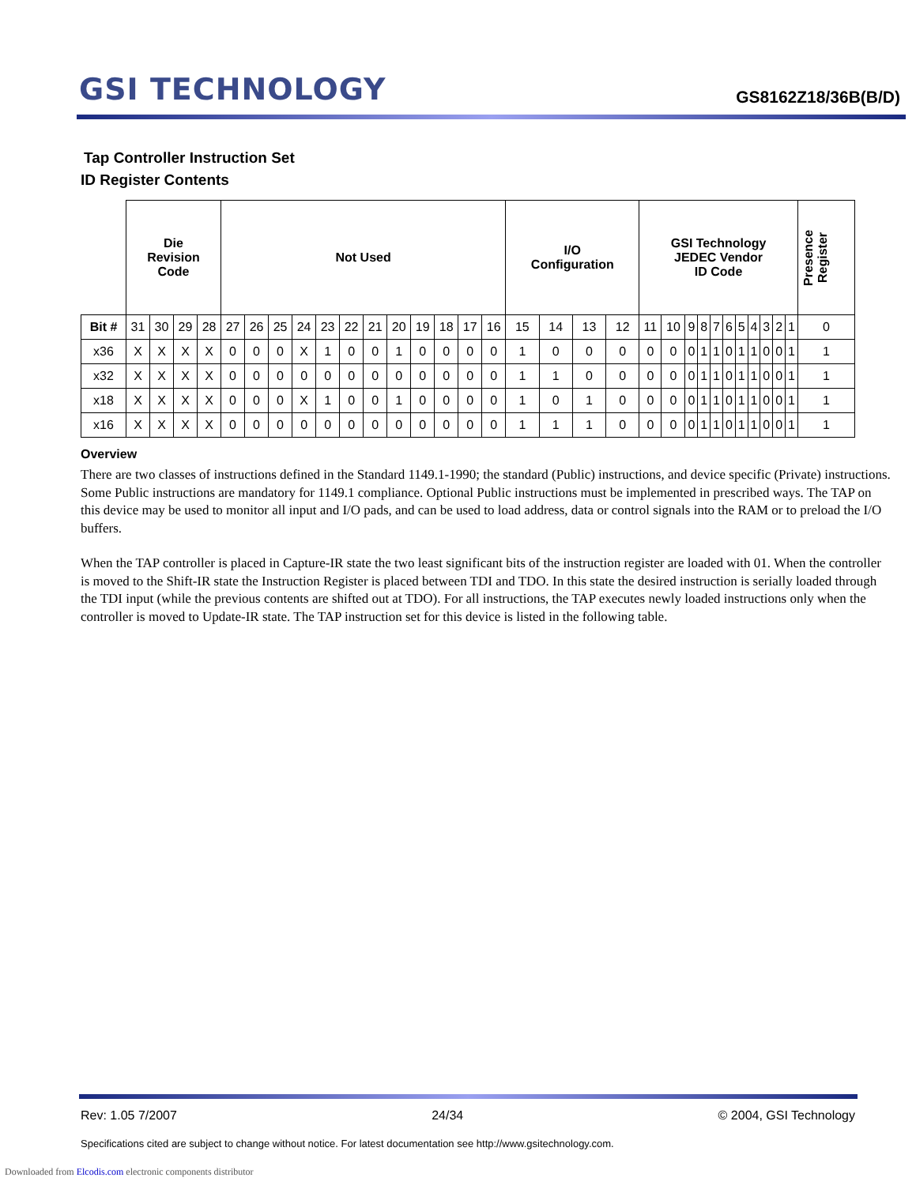GSI TECHNOLOGY
GS8162Z18/36B(B/D)
Tap Controller Instruction Set
ID Register Contents
| | Die Revision Code | | | | Not Used | | | | | | | | | | | | I/O Configuration | | | | GSI Technology JEDEC Vendor ID Code | | | | | | | | | | | Presence Register |
| Bit # | 31 | 30 | 29 | 28 | 27 | 26 | 25 | 24 | 23 | 22 | 21 | 20 | 19 | 18 | 17 | 16 | 15 | 14 | 13 | 12 | 11 | 10 | 9 | 8 | 7 | 6 | 5 | 4 | 3 | 2 | 1 | 0 |
| x36 | X | X | X | X | 0 | 0 | 0 | X | 1 | 0 | 0 | 1 | 0 | 0 | 0 | 0 | 1 | 0 | 0 | 0 | 0 | 0 | 0 | 1 | 1 | 0 | 1 | 1 | 0 | 0 | 1 | 1 |
| x32 | X | X | X | X | 0 | 0 | 0 | 0 | 0 | 0 | 0 | 0 | 0 | 0 | 0 | 0 | 1 | 1 | 0 | 0 | 0 | 0 | 0 | 1 | 1 | 0 | 1 | 1 | 0 | 0 | 1 | 1 |
| x18 | X | X | X | X | 0 | 0 | 0 | X | 1 | 0 | 0 | 1 | 0 | 0 | 0 | 0 | 1 | 0 | 1 | 0 | 0 | 0 | 0 | 1 | 1 | 0 | 1 | 1 | 0 | 0 | 1 | 1 |
| x16 | X | X | X | X | 0 | 0 | 0 | 0 | 0 | 0 | 0 | 0 | 0 | 0 | 0 | 0 | 1 | 1 | 1 | 0 | 0 | 0 | 0 | 1 | 1 | 0 | 1 | 1 | 0 | 0 | 1 | 1 |
Overview
There are two classes of instructions defined in the Standard 1149.1-1990; the standard (Public) instructions, and device specific (Private) instructions. Some Public instructions are mandatory for 1149.1 compliance. Optional Public instructions must be implemented in prescribed ways. The TAP on this device may be used to monitor all input and I/O pads, and can be used to load address, data or control signals into the RAM or to preload the I/O buffers.
When the TAP controller is placed in Capture-IR state the two least significant bits of the instruction register are loaded with 01. When the controller is moved to the Shift-IR state the Instruction Register is placed between TDI and TDO. In this state the desired instruction is serially loaded through the TDI input (while the previous contents are shifted out at TDO). For all instructions, the TAP executes newly loaded instructions only when the controller is moved to Update-IR state. The TAP instruction set for this device is listed in the following table.
Rev: 1.05 7/2007 24/34 © 2004, GSI Technology
Specifications cited are subject to change without notice. For latest documentation see http://www.gsitechnology.com.
Downloaded from Elcodis.com electronic components distributor